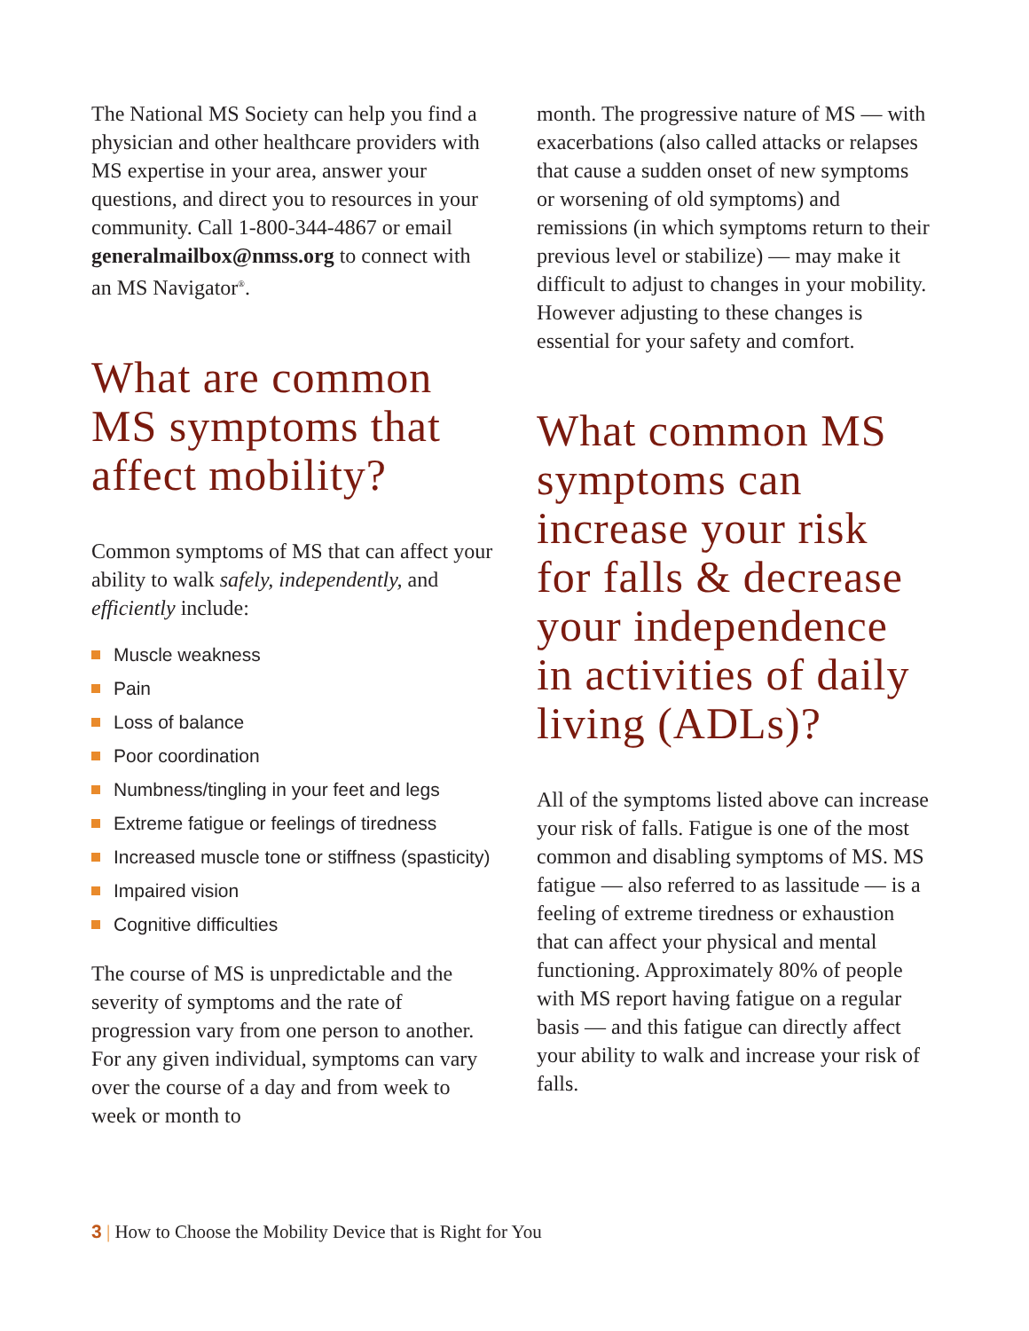The National MS Society can help you find a physician and other healthcare providers with MS expertise in your area, answer your questions, and direct you to resources in your community. Call 1-800-344-4867 or email generalmailbox@nmss.org to connect with an MS Navigator<sup>®</sup>.
What are common MS symptoms that affect mobility?
Common symptoms of MS that can affect your ability to walk safely, independently, and efficiently include:
Muscle weakness
Pain
Loss of balance
Poor coordination
Numbness/tingling in your feet and legs
Extreme fatigue or feelings of tiredness
Increased muscle tone or stiffness (spasticity)
Impaired vision
Cognitive difficulties
The course of MS is unpredictable and the severity of symptoms and the rate of progression vary from one person to another. For any given individual, symptoms can vary over the course of a day and from week to week or month to
month. The progressive nature of MS — with exacerbations (also called attacks or relapses that cause a sudden onset of new symptoms or worsening of old symptoms) and remissions (in which symptoms return to their previous level or stabilize) — may make it difficult to adjust to changes in your mobility. However adjusting to these changes is essential for your safety and comfort.
What common MS symptoms can increase your risk for falls & decrease your independence in activities of daily living (ADLs)?
All of the symptoms listed above can increase your risk of falls. Fatigue is one of the most common and disabling symptoms of MS. MS fatigue — also referred to as lassitude — is a feeling of extreme tiredness or exhaustion that can affect your physical and mental functioning. Approximately 80% of people with MS report having fatigue on a regular basis — and this fatigue can directly affect your ability to walk and increase your risk of falls.
3 | How to Choose the Mobility Device that is Right for You